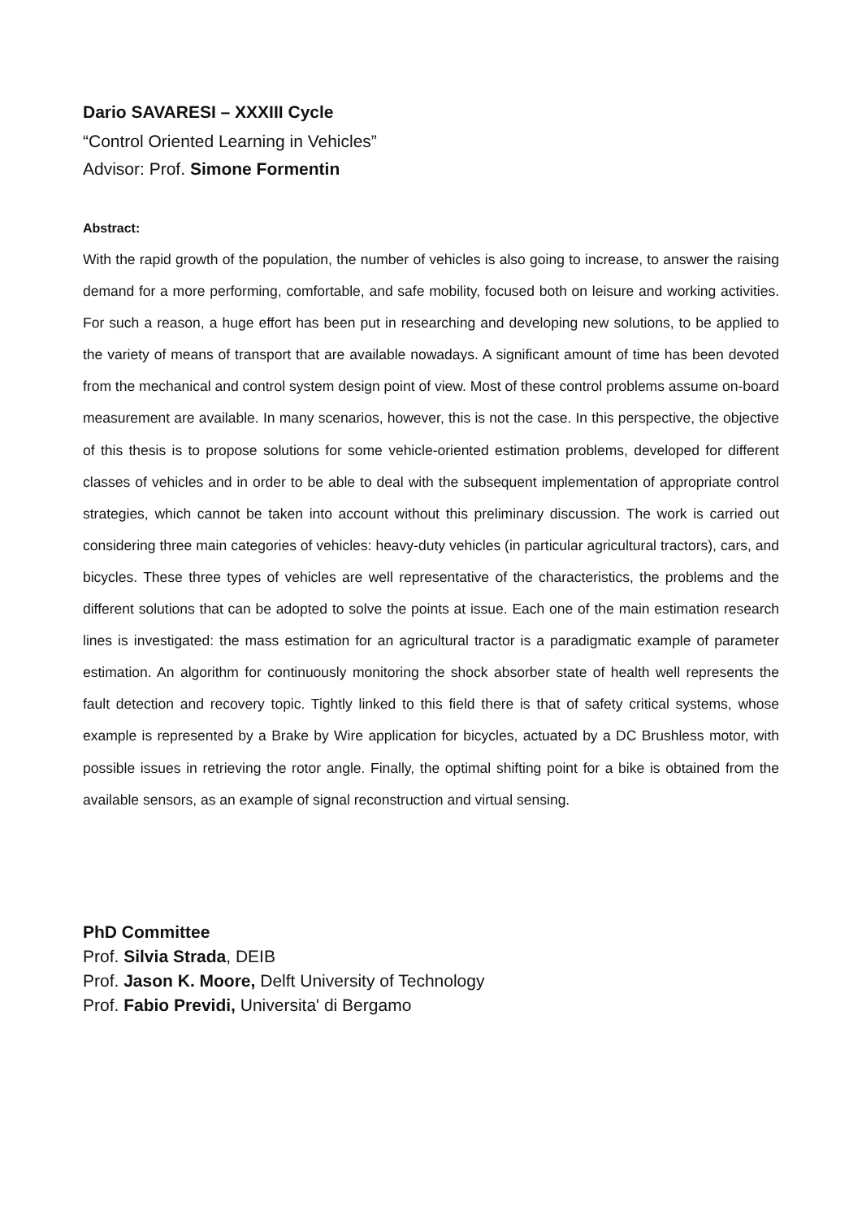Dario SAVARESI – XXXIII Cycle
“Control Oriented Learning in Vehicles”
Advisor: Prof. Simone Formentin
Abstract:
With the rapid growth of the population, the number of vehicles is also going to increase, to answer the raising demand for a more performing, comfortable, and safe mobility, focused both on leisure and working activities. For such a reason, a huge effort has been put in researching and developing new solutions, to be applied to the variety of means of transport that are available nowadays. A significant amount of time has been devoted from the mechanical and control system design point of view. Most of these control problems assume on-board measurement are available. In many scenarios, however, this is not the case. In this perspective, the objective of this thesis is to propose solutions for some vehicle-oriented estimation problems, developed for different classes of vehicles and in order to be able to deal with the subsequent implementation of appropriate control strategies, which cannot be taken into account without this preliminary discussion. The work is carried out considering three main categories of vehicles: heavy-duty vehicles (in particular agricultural tractors), cars, and bicycles. These three types of vehicles are well representative of the characteristics, the problems and the different solutions that can be adopted to solve the points at issue. Each one of the main estimation research lines is investigated: the mass estimation for an agricultural tractor is a paradigmatic example of parameter estimation. An algorithm for continuously monitoring the shock absorber state of health well represents the fault detection and recovery topic. Tightly linked to this field there is that of safety critical systems, whose example is represented by a Brake by Wire application for bicycles, actuated by a DC Brushless motor, with possible issues in retrieving the rotor angle. Finally, the optimal shifting point for a bike is obtained from the available sensors, as an example of signal reconstruction and virtual sensing.
PhD Committee
Prof. Silvia Strada, DEIB
Prof. Jason K. Moore, Delft University of Technology
Prof. Fabio Previdi, Universita' di Bergamo